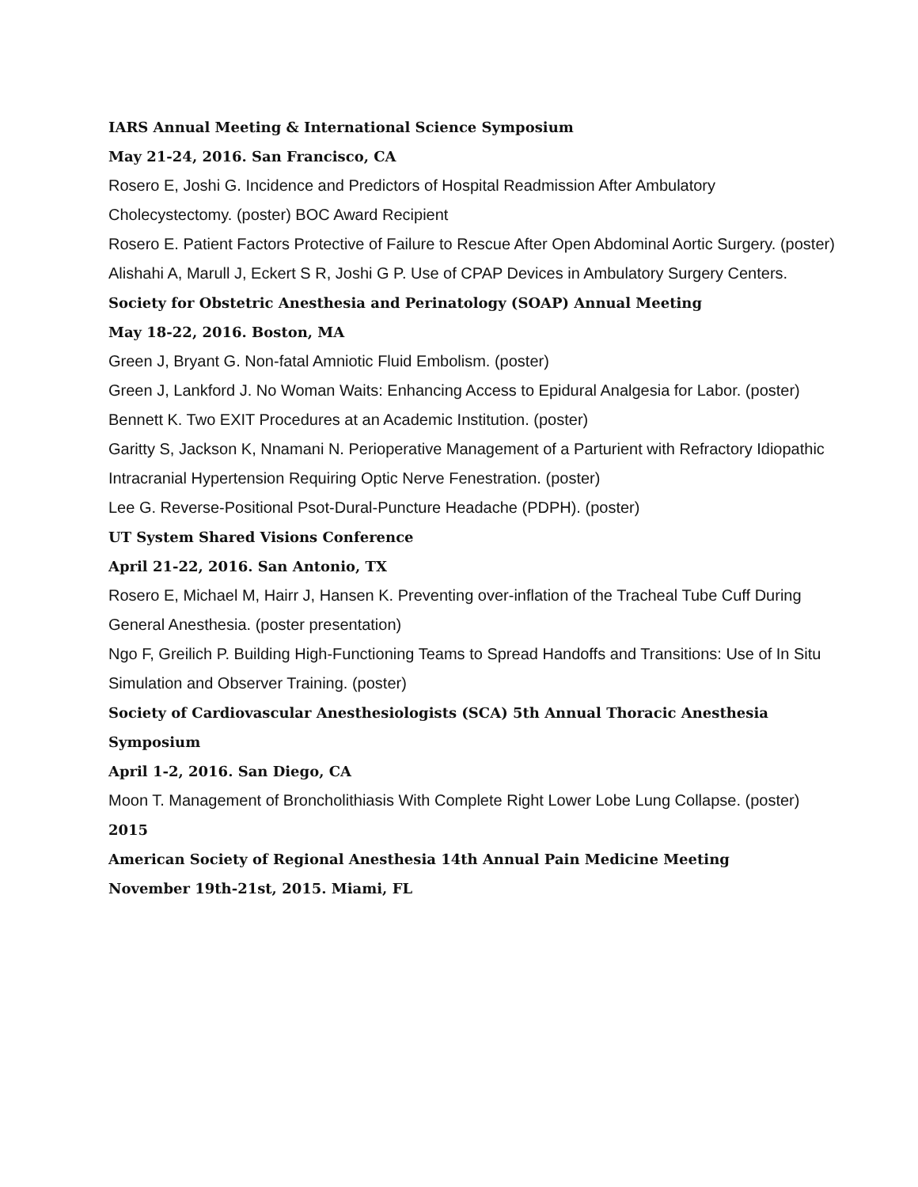IARS Annual Meeting & International Science Symposium
May 21-24, 2016. San Francisco, CA
Rosero E, Joshi G. Incidence and Predictors of Hospital Readmission After Ambulatory Cholecystectomy. (poster) BOC Award Recipient
Rosero E. Patient Factors Protective of Failure to Rescue After Open Abdominal Aortic Surgery. (poster)
Alishahi A, Marull J, Eckert S R, Joshi G P. Use of CPAP Devices in Ambulatory Surgery Centers.
Society for Obstetric Anesthesia and Perinatology (SOAP) Annual Meeting
May 18-22, 2016. Boston, MA
Green J, Bryant G. Non-fatal Amniotic Fluid Embolism. (poster)
Green J, Lankford J. No Woman Waits: Enhancing Access to Epidural Analgesia for Labor. (poster)
Bennett K. Two EXIT Procedures at an Academic Institution. (poster)
Garitty S, Jackson K, Nnamani N. Perioperative Management of a Parturient with Refractory Idiopathic Intracranial Hypertension Requiring Optic Nerve Fenestration. (poster)
Lee G. Reverse-Positional Psot-Dural-Puncture Headache (PDPH). (poster)
UT System Shared Visions Conference
April 21-22, 2016. San Antonio, TX
Rosero E, Michael M, Hairr J, Hansen K. Preventing over-inflation of the Tracheal Tube Cuff During General Anesthesia. (poster presentation)
Ngo F, Greilich P. Building High-Functioning Teams to Spread Handoffs and Transitions: Use of In Situ Simulation and Observer Training. (poster)
Society of Cardiovascular Anesthesiologists (SCA) 5th Annual Thoracic Anesthesia Symposium
April 1-2, 2016. San Diego, CA
Moon T. Management of Broncholithiasis With Complete Right Lower Lobe Lung Collapse. (poster)
2015
American Society of Regional Anesthesia 14th Annual Pain Medicine Meeting
November 19th-21st, 2015. Miami, FL